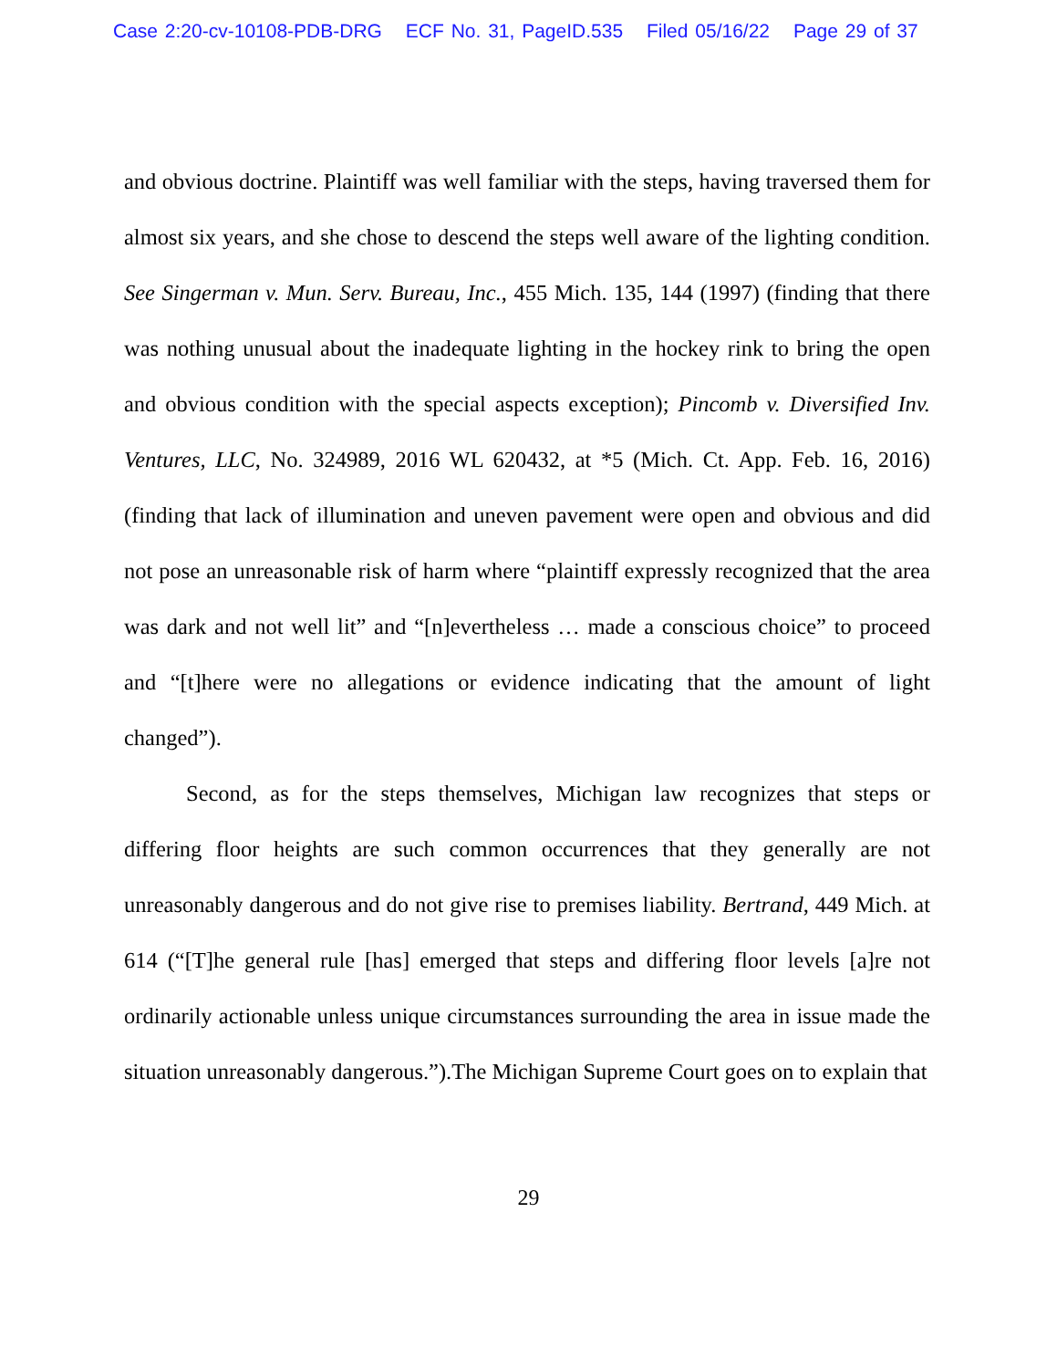Case 2:20-cv-10108-PDB-DRG ECF No. 31, PageID.535 Filed 05/16/22 Page 29 of 37
and obvious doctrine. Plaintiff was well familiar with the steps, having traversed them for almost six years, and she chose to descend the steps well aware of the lighting condition. See Singerman v. Mun. Serv. Bureau, Inc., 455 Mich. 135, 144 (1997) (finding that there was nothing unusual about the inadequate lighting in the hockey rink to bring the open and obvious condition with the special aspects exception); Pincomb v. Diversified Inv. Ventures, LLC, No. 324989, 2016 WL 620432, at *5 (Mich. Ct. App. Feb. 16, 2016) (finding that lack of illumination and uneven pavement were open and obvious and did not pose an unreasonable risk of harm where “plaintiff expressly recognized that the area was dark and not well lit” and “[n]evertheless … made a conscious choice” to proceed and “[t]here were no allegations or evidence indicating that the amount of light changed”).
Second, as for the steps themselves, Michigan law recognizes that steps or differing floor heights are such common occurrences that they generally are not unreasonably dangerous and do not give rise to premises liability. Bertrand, 449 Mich. at 614 (“[T]he general rule [has] emerged that steps and differing floor levels [a]re not ordinarily actionable unless unique circumstances surrounding the area in issue made the situation unreasonably dangerous.”).The Michigan Supreme Court goes on to explain that
29